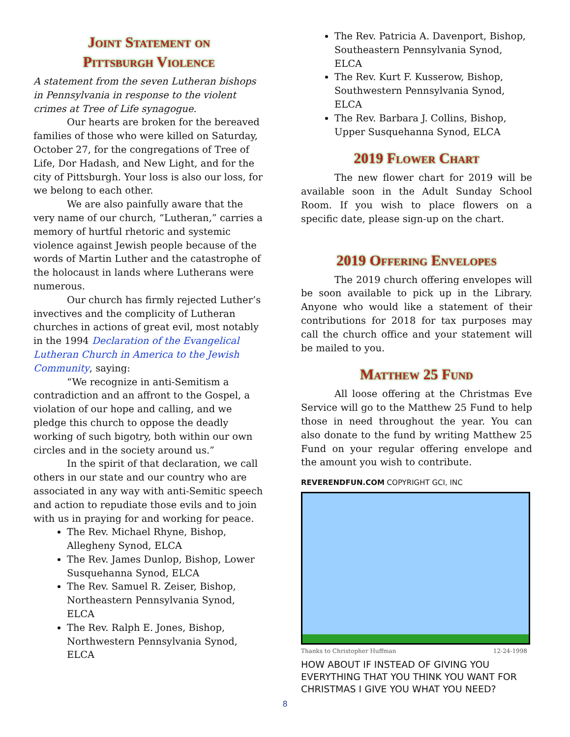Joint Statement on
Pittsburgh Violence
A statement from the seven Lutheran bishops in Pennsylvania in response to the violent crimes at Tree of Life synagogue.
Our hearts are broken for the bereaved families of those who were killed on Saturday, October 27, for the congregations of Tree of Life, Dor Hadash, and New Light, and for the city of Pittsburgh. Your loss is also our loss, for we belong to each other.
We are also painfully aware that the very name of our church, “Lutheran,” carries a memory of hurtful rhetoric and systemic violence against Jewish people because of the words of Martin Luther and the catastrophe of the holocaust in lands where Lutherans were numerous.
Our church has firmly rejected Luther’s invectives and the complicity of Lutheran churches in actions of great evil, most notably in the 1994 Declaration of the Evangelical Lutheran Church in America to the Jewish Community, saying:
“We recognize in anti-Semitism a contradiction and an affront to the Gospel, a violation of our hope and calling, and we pledge this church to oppose the deadly working of such bigotry, both within our own circles and in the society around us.”
In the spirit of that declaration, we call others in our state and our country who are associated in any way with anti-Semitic speech and action to repudiate those evils and to join with us in praying for and working for peace.
The Rev. Michael Rhyne, Bishop, Allegheny Synod, ELCA
The Rev. James Dunlop, Bishop, Lower Susquehanna Synod, ELCA
The Rev. Samuel R. Zeiser, Bishop, Northeastern Pennsylvania Synod, ELCA
The Rev. Ralph E. Jones, Bishop, Northwestern Pennsylvania Synod, ELCA
The Rev. Patricia A. Davenport, Bishop, Southeastern Pennsylvania Synod, ELCA
The Rev. Kurt F. Kusserow, Bishop, Southwestern Pennsylvania Synod, ELCA
The Rev. Barbara J. Collins, Bishop, Upper Susquehanna Synod, ELCA
2019 Flower Chart
The new flower chart for 2019 will be available soon in the Adult Sunday School Room. If you wish to place flowers on a specific date, please sign-up on the chart.
2019 Offering Envelopes
The 2019 church offering envelopes will be soon available to pick up in the Library. Anyone who would like a statement of their contributions for 2018 for tax purposes may call the church office and your statement will be mailed to you.
Matthew 25 Fund
All loose offering at the Christmas Eve Service will go to the Matthew 25 Fund to help those in need throughout the year. You can also donate to the fund by writing Matthew 25 Fund on your regular offering envelope and the amount you wish to contribute.
REVERENDFUN.COM COPYRIGHT GCI, INC
Thanks to Christopher Huffman 12-24-1998
HOW ABOUT IF INSTEAD OF GIVING YOU EVERYTHING THAT YOU THINK YOU WANT FOR CHRISTMAS I GIVE YOU WHAT YOU NEED?
8